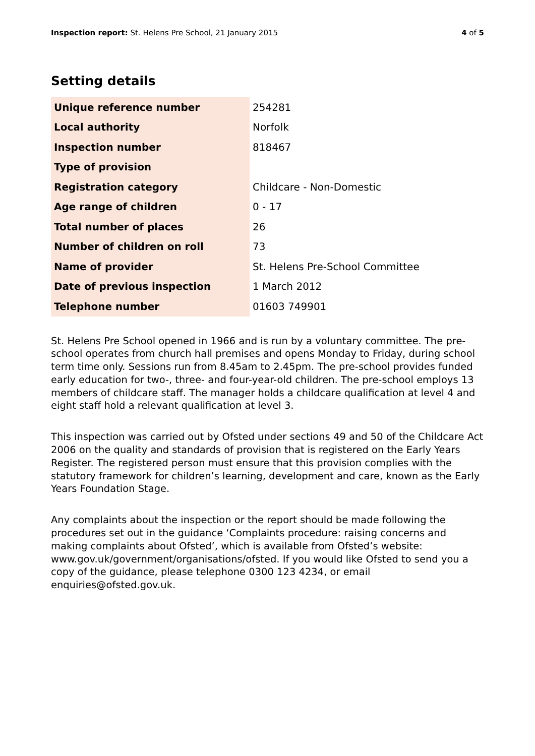Inspection report: St. Helens Pre School, 21 January 2015 4 of 5
Setting details
| Unique reference number | 254281 |
| Local authority | Norfolk |
| Inspection number | 818467 |
| Type of provision | |
| Registration category | Childcare - Non-Domestic |
| Age range of children | 0 - 17 |
| Total number of places | 26 |
| Number of children on roll | 73 |
| Name of provider | St. Helens Pre-School Committee |
| Date of previous inspection | 1 March 2012 |
| Telephone number | 01603 749901 |
St. Helens Pre School opened in 1966 and is run by a voluntary committee. The pre-school operates from church hall premises and opens Monday to Friday, during school term time only. Sessions run from 8.45am to 2.45pm. The pre-school provides funded early education for two-, three- and four-year-old children. The pre-school employs 13 members of childcare staff. The manager holds a childcare qualification at level 4 and eight staff hold a relevant qualification at level 3.
This inspection was carried out by Ofsted under sections 49 and 50 of the Childcare Act 2006 on the quality and standards of provision that is registered on the Early Years Register. The registered person must ensure that this provision complies with the statutory framework for children’s learning, development and care, known as the Early Years Foundation Stage.
Any complaints about the inspection or the report should be made following the procedures set out in the guidance ‘Complaints procedure: raising concerns and making complaints about Ofsted’, which is available from Ofsted’s website: www.gov.uk/government/organisations/ofsted. If you would like Ofsted to send you a copy of the guidance, please telephone 0300 123 4234, or email enquiries@ofsted.gov.uk.